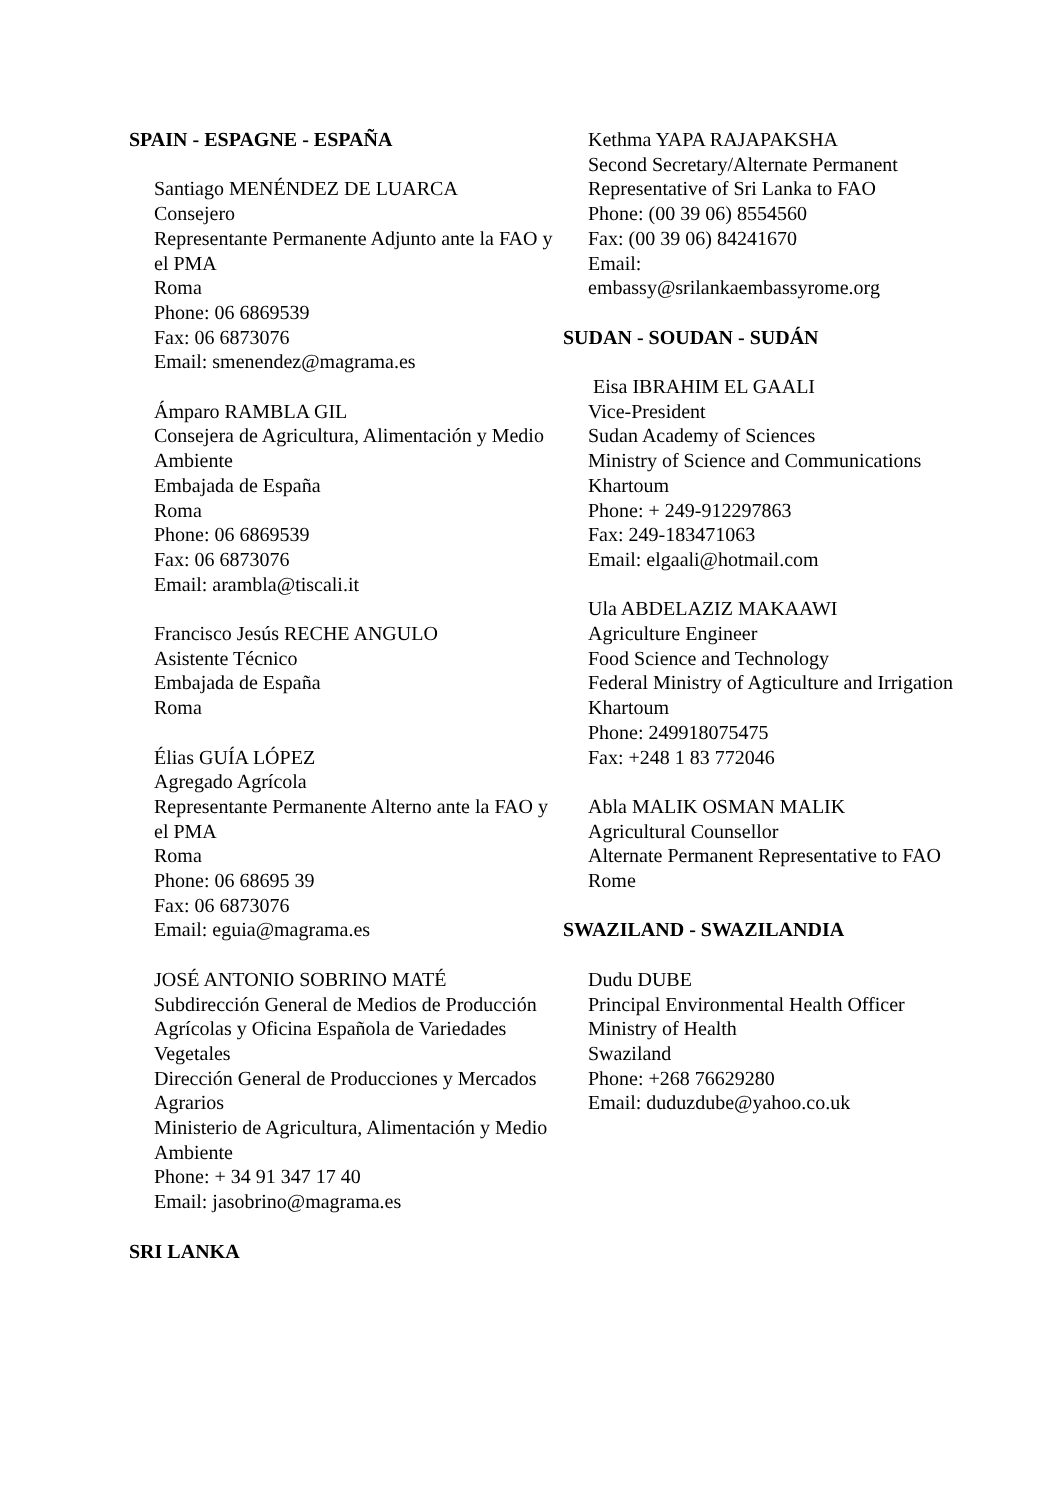SPAIN - ESPAGNE - ESPAÑA
Santiago MENÉNDEZ DE LUARCA
Consejero
Representante Permanente Adjunto ante la FAO y el PMA
Roma
Phone: 06 6869539
Fax: 06 6873076
Email: smenendez@magrama.es
Ámparo RAMBLA GIL
Consejera de Agricultura, Alimentación y Medio Ambiente
Embajada de España
Roma
Phone: 06 6869539
Fax: 06 6873076
Email: arambla@tiscali.it
Francisco Jesús RECHE ANGULO
Asistente Técnico
Embajada de España
Roma
Élias GUÍA LÓPEZ
Agregado Agrícola
Representante Permanente Alterno ante la FAO y el PMA
Roma
Phone: 06 68695 39
Fax: 06 6873076
Email: eguia@magrama.es
JOSÉ ANTONIO SOBRINO MATÉ
Subdirección General de Medios de Producción Agrícolas y Oficina Española de Variedades Vegetales
Dirección General de Producciones y Mercados Agrarios
Ministerio de Agricultura, Alimentación y Medio Ambiente
Phone: + 34 91 347 17 40
Email: jasobrino@magrama.es
SRI LANKA
Kethma YAPA RAJAPAKSHA
Second Secretary/Alternate Permanent Representative of Sri Lanka to FAO
Phone: (00 39 06) 8554560
Fax: (00 39 06) 84241670
Email:
embassy@srilankaembassyrome.org
SUDAN - SOUDAN - SUDÁN
Eisa IBRAHIM EL GAALI
Vice-President
Sudan Academy of Sciences
Ministry of Science and Communications
Khartoum
Phone: + 249-912297863
Fax: 249-183471063
Email: elgaali@hotmail.com
Ula ABDELAZIZ MAKAAWI
Agriculture Engineer
Food Science and Technology
Federal Ministry of Agticulture and Irrigation
Khartoum
Phone: 249918075475
Fax: +248 1 83 772046
Abla MALIK OSMAN MALIK
Agricultural Counsellor
Alternate Permanent Representative to FAO
Rome
SWAZILAND - SWAZILANDIA
Dudu DUBE
Principal Environmental Health Officer
Ministry of Health
Swaziland
Phone: +268 76629280
Email: duduzdube@yahoo.co.uk